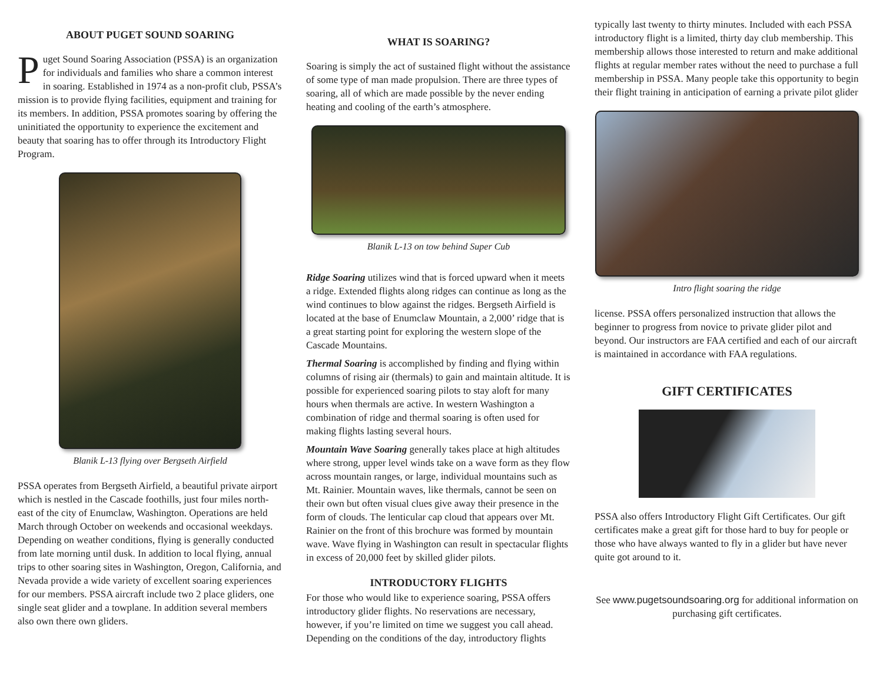ABOUT PUGET SOUND SOARING
Puget Sound Soaring Association (PSSA) is an organization for individuals and families who share a common interest in soaring. Established in 1974 as a non-profit club, PSSA’s mission is to provide flying facilities, equipment and training for its members. In addition, PSSA promotes soaring by offering the uninitiated the opportunity to experience the excitement and beauty that soaring has to offer through its Introductory Flight Program.
Blanik L-13 flying over Bergseth Airfield
PSSA operates from Bergseth Airfield, a beautiful private airport which is nestled in the Cascade foothills, just four miles north-east of the city of Enumclaw, Washington. Operations are held March through October on weekends and occasional weekdays. Depending on weather conditions, flying is generally conducted from late morning until dusk. In addition to local flying, annual trips to other soaring sites in Washington, Oregon, California, and Nevada provide a wide variety of excellent soaring experiences for our members. PSSA aircraft include two 2 place gliders, one single seat glider and a towplane. In addition several members also own there own gliders.
WHAT IS SOARING?
Soaring is simply the act of sustained flight without the assistance of some type of man made propulsion. There are three types of soaring, all of which are made possible by the never ending heating and cooling of the earth’s atmosphere.
Blanik L-13 on tow behind Super Cub
Ridge Soaring utilizes wind that is forced upward when it meets a ridge. Extended flights along ridges can continue as long as the wind continues to blow against the ridges. Bergseth Airfield is located at the base of Enumclaw Mountain, a 2,000’ ridge that is a great starting point for exploring the western slope of the Cascade Mountains.
Thermal Soaring is accomplished by finding and flying within columns of rising air (thermals) to gain and maintain altitude. It is possible for experienced soaring pilots to stay aloft for many hours when thermals are active. In western Washington a combination of ridge and thermal soaring is often used for making flights lasting several hours.
Mountain Wave Soaring generally takes place at high altitudes where strong, upper level winds take on a wave form as they flow across mountain ranges, or large, individual mountains such as Mt. Rainier. Mountain waves, like thermals, cannot be seen on their own but often visual clues give away their presence in the form of clouds. The lenticular cap cloud that appears over Mt. Rainier on the front of this brochure was formed by mountain wave. Wave flying in Washington can result in spectacular flights in excess of 20,000 feet by skilled glider pilots.
INTRODUCTORY FLIGHTS
For those who would like to experience soaring, PSSA offers introductory glider flights. No reservations are necessary, however, if you’re limited on time we suggest you call ahead. Depending on the conditions of the day, introductory flights
typically last twenty to thirty minutes. Included with each PSSA introductory flight is a limited, thirty day club membership. This membership allows those interested to return and make additional flights at regular member rates without the need to purchase a full membership in PSSA. Many people take this opportunity to begin their flight training in anticipation of earning a private pilot glider
Intro flight soaring the ridge
license. PSSA offers personalized instruction that allows the beginner to progress from novice to private glider pilot and beyond. Our instructors are FAA certified and each of our aircraft is maintained in accordance with FAA regulations.
GIFT CERTIFICATES
PSSA also offers Introductory Flight Gift Certificates. Our gift certificates make a great gift for those hard to buy for people or those who have always wanted to fly in a glider but have never quite got around to it.
See www.pugetsoundsoaring.org for additional information on purchasing gift certificates.